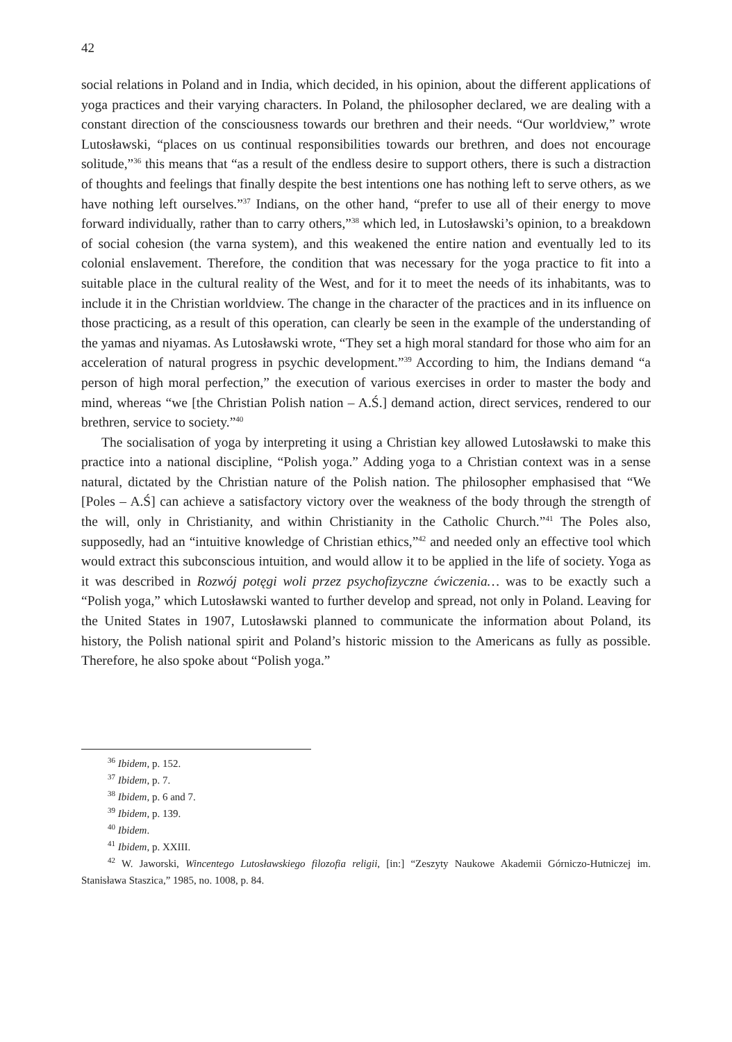42
social relations in Poland and in India, which decided, in his opinion, about the different applications of yoga practices and their varying characters. In Poland, the philosopher declared, we are dealing with a constant direction of the consciousness towards our brethren and their needs. “Our worldview,” wrote Lutosławski, “places on us continual responsibilities towards our brethren, and does not encourage solitude,”<sup>36</sup> this means that “as a result of the endless desire to support others, there is such a distraction of thoughts and feelings that finally despite the best intentions one has nothing left to serve others, as we have nothing left ourselves.”<sup>37</sup> Indians, on the other hand, “prefer to use all of their energy to move forward individually, rather than to carry others,”<sup>38</sup> which led, in Lutosławski’s opinion, to a breakdown of social cohesion (the varna system), and this weakened the entire nation and eventually led to its colonial enslavement. Therefore, the condition that was necessary for the yoga practice to fit into a suitable place in the cultural reality of the West, and for it to meet the needs of its inhabitants, was to include it in the Christian worldview. The change in the character of the practices and in its influence on those practicing, as a result of this operation, can clearly be seen in the example of the understanding of the yamas and niyamas. As Lutosławski wrote, “They set a high moral standard for those who aim for an acceleration of natural progress in psychic development.”<sup>39</sup> According to him, the Indians demand “a person of high moral perfection,” the execution of various exercises in order to master the body and mind, whereas “we [the Christian Polish nation – A.Ś.] demand action, direct services, rendered to our brethren, service to society.”<sup>40</sup>
The socialisation of yoga by interpreting it using a Christian key allowed Lutosławski to make this practice into a national discipline, “Polish yoga.” Adding yoga to a Christian context was in a sense natural, dictated by the Christian nature of the Polish nation. The philosopher emphasised that “We [Poles – A.Ś] can achieve a satisfactory victory over the weakness of the body through the strength of the will, only in Christianity, and within Christianity in the Catholic Church.”<sup>41</sup> The Poles also, supposedly, had an “intuitive knowledge of Christian ethics,”<sup>42</sup> and needed only an effective tool which would extract this subconscious intuition, and would allow it to be applied in the life of society. Yoga as it was described in Rozwój potęgi woli przez psychofizyczne ćwiczenia… was to be exactly such a “Polish yoga,” which Lutosławski wanted to further develop and spread, not only in Poland. Leaving for the United States in 1907, Lutosławski planned to communicate the information about Poland, its history, the Polish national spirit and Poland’s historic mission to the Americans as fully as possible. Therefore, he also spoke about “Polish yoga.”
<sup>36</sup> Ibidem, p. 152.
<sup>37</sup> Ibidem, p. 7.
<sup>38</sup> Ibidem, p. 6 and 7.
<sup>39</sup> Ibidem, p. 139.
<sup>40</sup> Ibidem.
<sup>41</sup> Ibidem, p. XXIII.
<sup>42</sup> W. Jaworski, Wincentego Lutosławskiego filozofia religii, [in:] “Zeszyty Naukowe Akademii Górniczo-Hutniczej im. Stanisława Staszica,” 1985, no. 1008, p. 84.